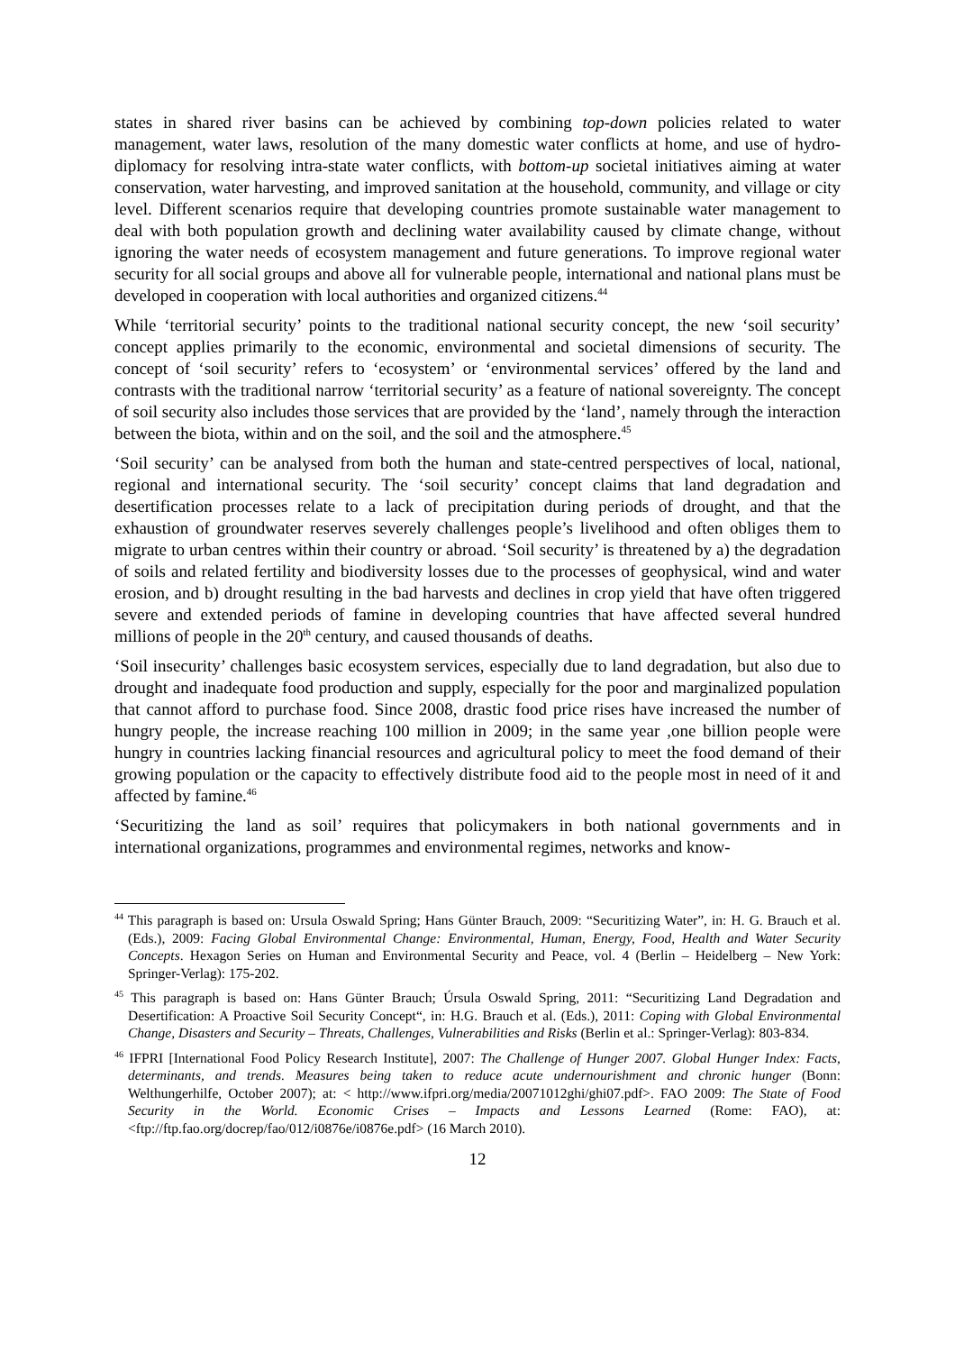states in shared river basins can be achieved by combining top-down policies related to water management, water laws, resolution of the many domestic water conflicts at home, and use of hydro-diplomacy for resolving intra-state water conflicts, with bottom-up societal initiatives aiming at water conservation, water harvesting, and improved sanitation at the household, community, and village or city level. Different scenarios require that developing countries promote sustainable water management to deal with both population growth and declining water availability caused by climate change, without ignoring the water needs of ecosystem management and future generations. To improve regional water security for all social groups and above all for vulnerable people, international and national plans must be developed in cooperation with local authorities and organized citizens.<sup>44</sup>
While ‘territorial security’ points to the traditional national security concept, the new ‘soil security’ concept applies primarily to the economic, environmental and societal dimensions of security. The concept of ‘soil security’ refers to ‘ecosystem’ or ‘environmental services’ offered by the land and contrasts with the traditional narrow ‘territorial security’ as a feature of national sovereignty. The concept of soil security also includes those services that are provided by the ‘land’, namely through the interaction between the biota, within and on the soil, and the soil and the atmosphere.<sup>45</sup>
‘Soil security’ can be analysed from both the human and state-centred perspectives of local, national, regional and international security. The ‘soil security’ concept claims that land degradation and desertification processes relate to a lack of precipitation during periods of drought, and that the exhaustion of groundwater reserves severely challenges people’s livelihood and often obliges them to migrate to urban centres within their country or abroad. ‘Soil security’ is threatened by a) the degradation of soils and related fertility and biodiversity losses due to the processes of geophysical, wind and water erosion, and b) drought resulting in the bad harvests and declines in crop yield that have often triggered severe and extended periods of famine in developing countries that have affected several hundred millions of people in the 20<sup>th</sup> century, and caused thousands of deaths.
‘Soil insecurity’ challenges basic ecosystem services, especially due to land degradation, but also due to drought and inadequate food production and supply, especially for the poor and marginalized population that cannot afford to purchase food. Since 2008, drastic food price rises have increased the number of hungry people, the increase reaching 100 million in 2009; in the same year ,one billion people were hungry in countries lacking financial resources and agricultural policy to meet the food demand of their growing population or the capacity to effectively distribute food aid to the people most in need of it and affected by famine.<sup>46</sup>
‘Securitizing the land as soil’ requires that policymakers in both national governments and in international organizations, programmes and environmental regimes, networks and know-
<sup>44</sup> This paragraph is based on: Ursula Oswald Spring; Hans Günter Brauch, 2009: “Securitizing Water”, in: H. G. Brauch et al. (Eds.), 2009: Facing Global Environmental Change: Environmental, Human, Energy, Food, Health and Water Security Concepts. Hexagon Series on Human and Environmental Security and Peace, vol. 4 (Berlin – Heidelberg – New York: Springer-Verlag): 175-202.
<sup>45</sup> This paragraph is based on: Hans Günter Brauch; Úrsula Oswald Spring, 2011: “Securitizing Land Degradation and Desertification: A Proactive Soil Security Concept“, in: H.G. Brauch et al. (Eds.), 2011: Coping with Global Environmental Change, Disasters and Security – Threats, Challenges, Vulnerabilities and Risks (Berlin et al.: Springer-Verlag): 803-834.
<sup>46</sup> IFPRI [International Food Policy Research Institute], 2007: The Challenge of Hunger 2007. Global Hunger Index: Facts, determinants, and trends. Measures being taken to reduce acute undernourishment and chronic hunger (Bonn: Welthungerhilfe, October 2007); at: < http://www.ifpri.org/media/20071012ghi/ghi07.pdf>. FAO 2009: The State of Food Security in the World. Economic Crises – Impacts and Lessons Learned (Rome: FAO), at: <ftp://ftp.fao.org/docrep/fao/012/i0876e/i0876e.pdf> (16 March 2010).
12